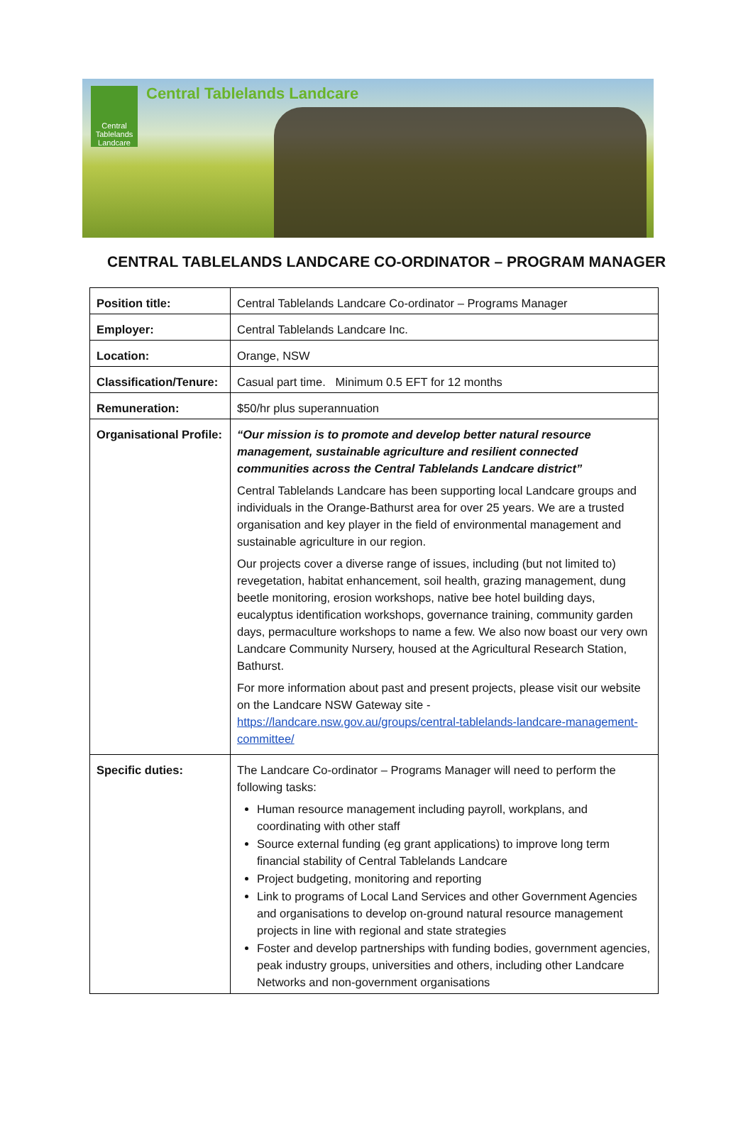Central Tablelands Landcare
Central Tablelands Landcare
CENTRAL TABLELANDS LANDCARE CO-ORDINATOR – PROGRAM MANAGER
| Position title: | Central Tablelands Landcare Co-ordinator – Programs Manager |
| Employer: | Central Tablelands Landcare Inc. |
| Location: | Orange, NSW |
| Classification/Tenure: | Casual part time. Minimum 0.5 EFT for 12 months |
| Remuneration: | $50/hr plus superannuation |
| Organisational Profile: | “Our mission is to promote and develop better natural resource management, sustainable agriculture and resilient connected communities across the Central Tablelands Landcare district” Central Tablelands Landcare has been supporting local Landcare groups and individuals in the Orange-Bathurst area for over 25 years. We are a trusted organisation and key player in the field of environmental management and sustainable agriculture in our region. Our projects cover a diverse range of issues, including (but not limited to) revegetation, habitat enhancement, soil health, grazing management, dung beetle monitoring, erosion workshops, native bee hotel building days, eucalyptus identification workshops, governance training, community garden days, permaculture workshops to name a few. We also now boast our very own Landcare Community Nursery, housed at the Agricultural Research Station, Bathurst. For more information about past and present projects, please visit our website on the Landcare NSW Gateway site - https://landcare.nsw.gov.au/groups/central-tablelands-landcare-management-committee/ |
| Specific duties: | The Landcare Co-ordinator – Programs Manager will need to perform the following tasks: Human resource management including payroll, workplans, and coordinating with other staff Source external funding (eg grant applications) to improve long term financial stability of Central Tablelands Landcare Project budgeting, monitoring and reporting Link to programs of Local Land Services and other Government Agencies and organisations to develop on-ground natural resource management projects in line with regional and state strategies Foster and develop partnerships with funding bodies, government agencies, peak industry groups, universities and others, including other Landcare Networks and non-government organisations |